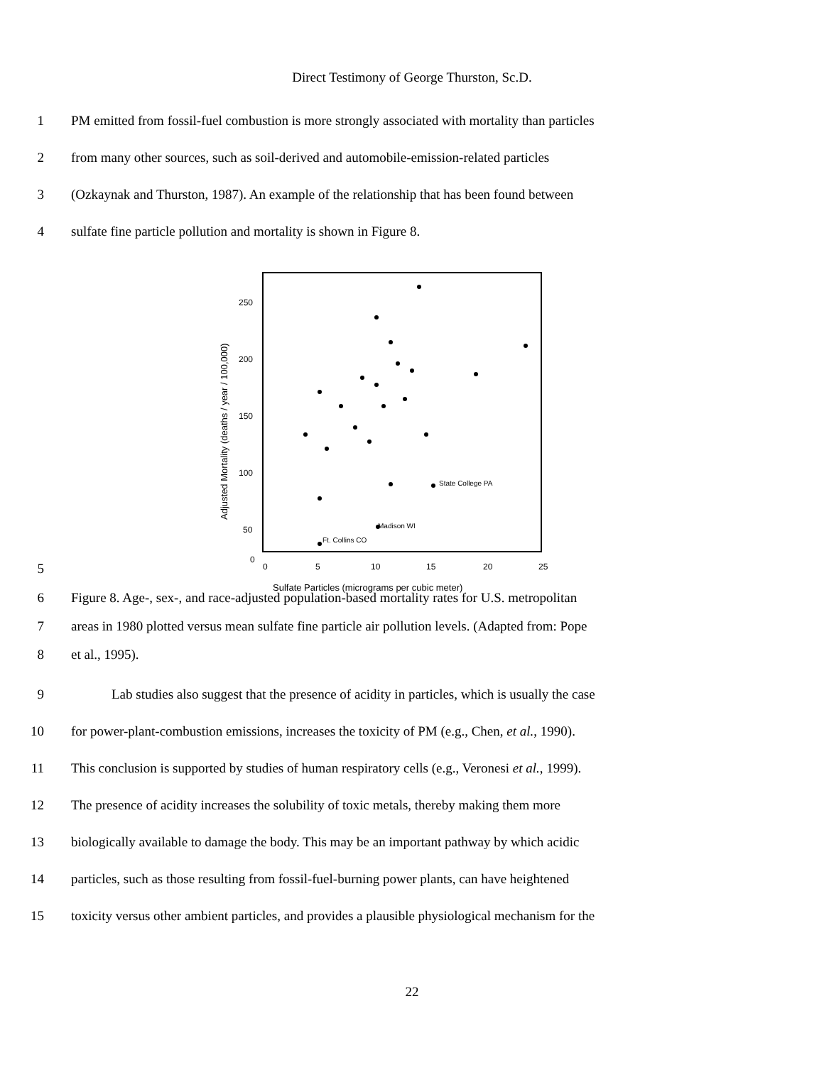Direct Testimony of George Thurston, Sc.D.
1 PM emitted from fossil-fuel combustion is more strongly associated with mortality than particles
2 from many other sources, such as soil-derived and automobile-emission-related particles
3 (Ozkaynak and Thurston, 1987). An example of the relationship that has been found between
4 sulfate fine particle pollution and mortality is shown in Figure 8.
5
250
200
150
100
50
0
0
5
10
15
20
25
Sulfate Particles (micrograms per cubic meter)
Adjusted Mortality (deaths / year / 100,000)
State College PA
Madison WI
Ft. Collins CO
6 Figure 8. Age-, sex-, and race-adjusted population-based mortality rates for U.S. metropolitan
7 areas in 1980 plotted versus mean sulfate fine particle air pollution levels. (Adapted from: Pope
8 et al., 1995).
9 Lab studies also suggest that the presence of acidity in particles, which is usually the case
10 for power-plant-combustion emissions, increases the toxicity of PM (e.g., Chen, et al., 1990).
11 This conclusion is supported by studies of human respiratory cells (e.g., Veronesi et al., 1999).
12 The presence of acidity increases the solubility of toxic metals, thereby making them more
13 biologically available to damage the body. This may be an important pathway by which acidic
14 particles, such as those resulting from fossil-fuel-burning power plants, can have heightened
15 toxicity versus other ambient particles, and provides a plausible physiological mechanism for the
22